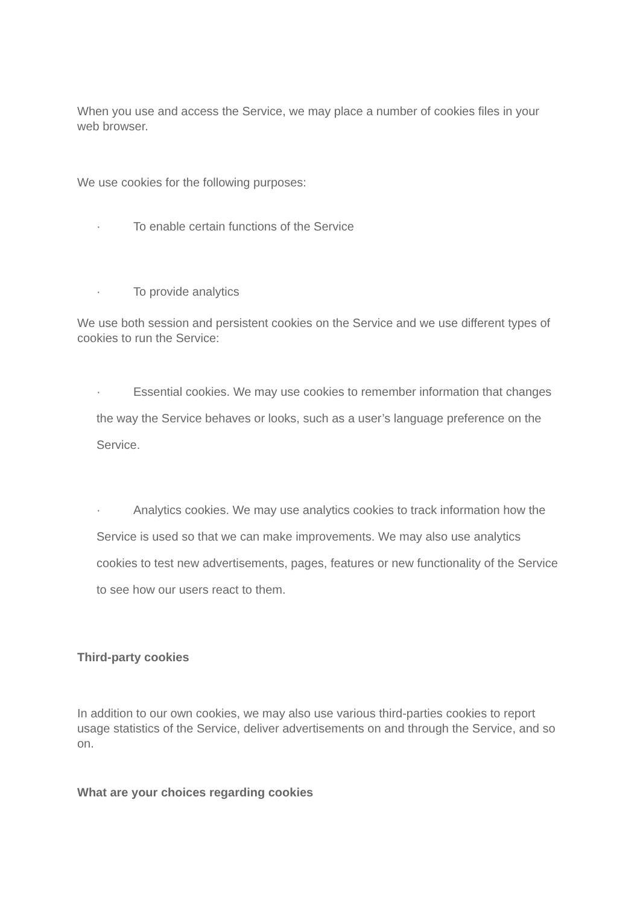When you use and access the Service, we may place a number of cookies files in your web browser.
We use cookies for the following purposes:
· To enable certain functions of the Service
· To provide analytics
We use both session and persistent cookies on the Service and we use different types of cookies to run the Service:
· Essential cookies. We may use cookies to remember information that changes the way the Service behaves or looks, such as a user’s language preference on the Service.
· Analytics cookies. We may use analytics cookies to track information how the Service is used so that we can make improvements. We may also use analytics cookies to test new advertisements, pages, features or new functionality of the Service to see how our users react to them.
Third-party cookies
In addition to our own cookies, we may also use various third-parties cookies to report usage statistics of the Service, deliver advertisements on and through the Service, and so on.
What are your choices regarding cookies